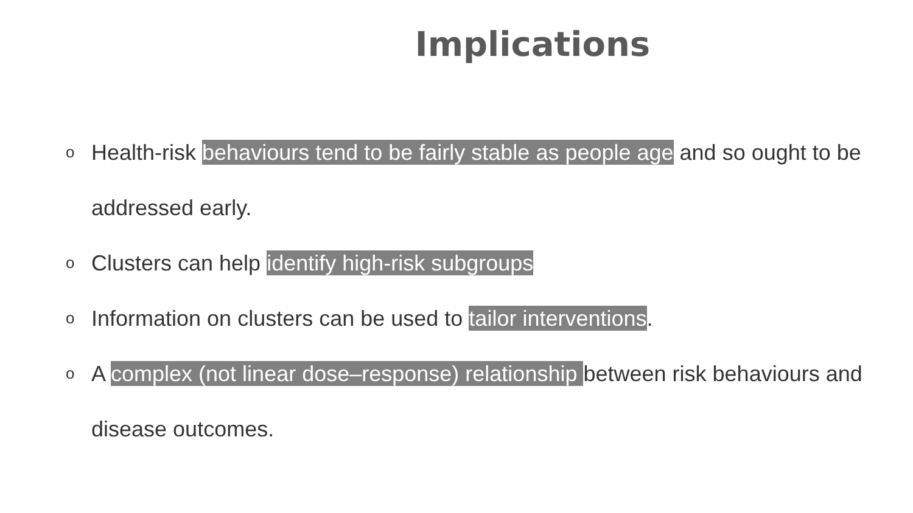Implications
o Health-risk behaviours tend to be fairly stable as people age and so ought to be addressed early.
o Clusters can help identify high-risk subgroups
o Information on clusters can be used to tailor interventions.
o A complex (not linear dose–response) relationship between risk behaviours and disease outcomes.